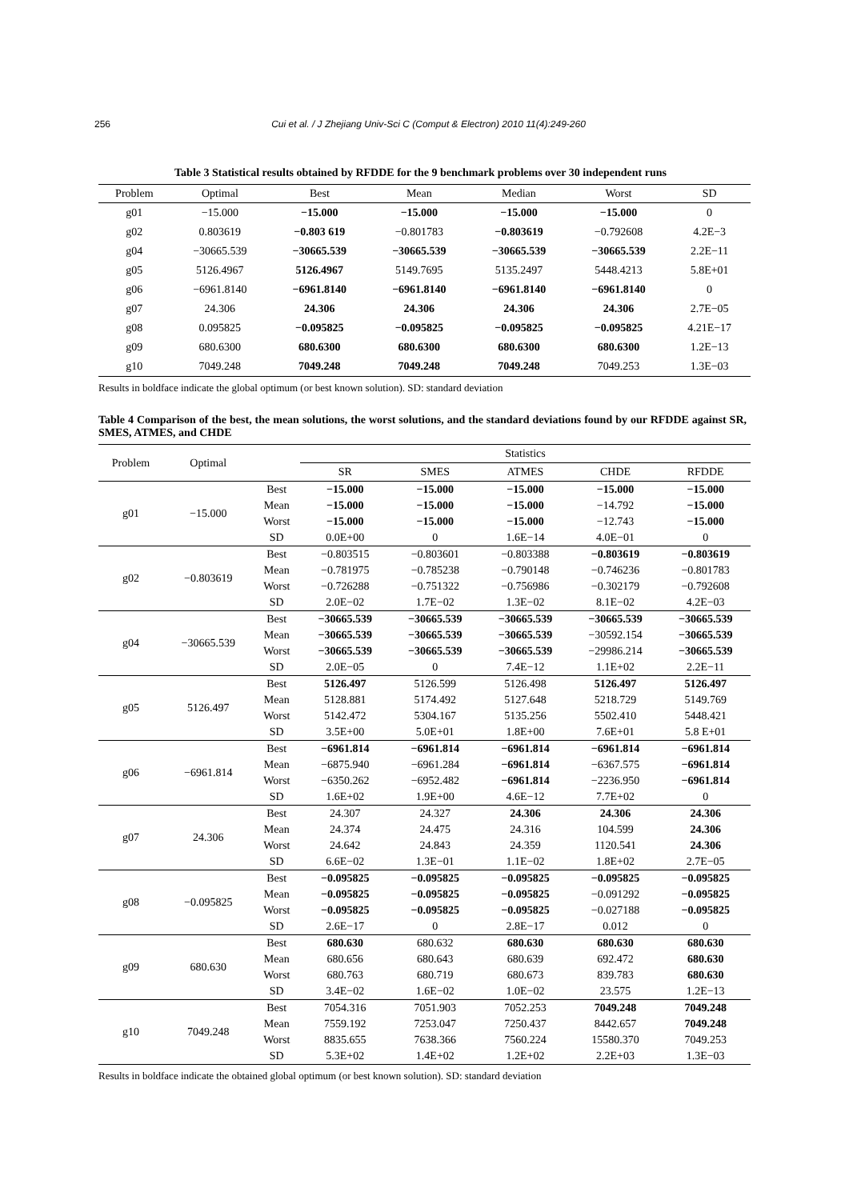256 Cui et al. / J Zhejiang Univ-Sci C (Comput & Electron) 2010 11(4):249-260
Table 3 Statistical results obtained by RFDDE for the 9 benchmark problems over 30 independent runs
| Problem | Optimal | Best | Mean | Median | Worst | SD |
| --- | --- | --- | --- | --- | --- | --- |
| g01 | −15.000 | −15.000 | −15.000 | −15.000 | −15.000 | 0 |
| g02 | 0.803619 | −0.803 619 | −0.801783 | −0.803619 | −0.792608 | 4.2E−3 |
| g04 | −30665.539 | −30665.539 | −30665.539 | −30665.539 | −30665.539 | 2.2E−11 |
| g05 | 5126.4967 | 5126.4967 | 5149.7695 | 5135.2497 | 5448.4213 | 5.8E+01 |
| g06 | −6961.8140 | −6961.8140 | −6961.8140 | −6961.8140 | −6961.8140 | 0 |
| g07 | 24.306 | 24.306 | 24.306 | 24.306 | 24.306 | 2.7E−05 |
| g08 | 0.095825 | −0.095825 | −0.095825 | −0.095825 | −0.095825 | 4.21E−17 |
| g09 | 680.6300 | 680.6300 | 680.6300 | 680.6300 | 680.6300 | 1.2E−13 |
| g10 | 7049.248 | 7049.248 | 7049.248 | 7049.248 | 7049.253 | 1.3E−03 |
Results in boldface indicate the global optimum (or best known solution). SD: standard deviation
Table 4 Comparison of the best, the mean solutions, the worst solutions, and the standard deviations found by our RFDDE against SR, SMES, ATMES, and CHDE
| Problem | Optimal | | Statistics | | | | |
| --- | --- | --- | --- | --- | --- | --- | --- |
| | | | SR | SMES | ATMES | CHDE | RFDDE |
| g01 | −15.000 | Best | −15.000 | −15.000 | −15.000 | −15.000 | −15.000 |
| | | Mean | −15.000 | −15.000 | −15.000 | −14.792 | −15.000 |
| | | Worst | −15.000 | −15.000 | −15.000 | −12.743 | −15.000 |
| | | SD | 0.0E+00 | 0 | 1.6E−14 | 4.0E−01 | 0 |
| g02 | −0.803619 | Best | −0.803515 | −0.803601 | −0.803388 | −0.803619 | −0.803619 |
| | | Mean | −0.781975 | −0.785238 | −0.790148 | −0.746236 | −0.801783 |
| | | Worst | −0.726288 | −0.751322 | −0.756986 | −0.302179 | −0.792608 |
| | | SD | 2.0E−02 | 1.7E−02 | 1.3E−02 | 8.1E−02 | 4.2E−03 |
| g04 | −30665.539 | Best | −30665.539 | −30665.539 | −30665.539 | −30665.539 | −30665.539 |
| | | Mean | −30665.539 | −30665.539 | −30665.539 | −30592.154 | −30665.539 |
| | | Worst | −30665.539 | −30665.539 | −30665.539 | −29986.214 | −30665.539 |
| | | SD | 2.0E−05 | 0 | 7.4E−12 | 1.1E+02 | 2.2E−11 |
| g05 | 5126.497 | Best | 5126.497 | 5126.599 | 5126.498 | 5126.497 | 5126.497 |
| | | Mean | 5128.881 | 5174.492 | 5127.648 | 5218.729 | 5149.769 |
| | | Worst | 5142.472 | 5304.167 | 5135.256 | 5502.410 | 5448.421 |
| | | SD | 3.5E+00 | 5.0E+01 | 1.8E+00 | 7.6E+01 | 5.8 E+01 |
| g06 | −6961.814 | Best | −6961.814 | −6961.814 | −6961.814 | −6961.814 | −6961.814 |
| | | Mean | −6875.940 | −6961.284 | −6961.814 | −6367.575 | −6961.814 |
| | | Worst | −6350.262 | −6952.482 | −6961.814 | −2236.950 | −6961.814 |
| | | SD | 1.6E+02 | 1.9E+00 | 4.6E−12 | 7.7E+02 | 0 |
| g07 | 24.306 | Best | 24.307 | 24.327 | 24.306 | 24.306 | 24.306 |
| | | Mean | 24.374 | 24.475 | 24.316 | 104.599 | 24.306 |
| | | Worst | 24.642 | 24.843 | 24.359 | 1120.541 | 24.306 |
| | | SD | 6.6E−02 | 1.3E−01 | 1.1E−02 | 1.8E+02 | 2.7E−05 |
| g08 | −0.095825 | Best | −0.095825 | −0.095825 | −0.095825 | −0.095825 | −0.095825 |
| | | Mean | −0.095825 | −0.095825 | −0.095825 | −0.091292 | −0.095825 |
| | | Worst | −0.095825 | −0.095825 | −0.095825 | −0.027188 | −0.095825 |
| | | SD | 2.6E−17 | 0 | 2.8E−17 | 0.012 | 0 |
| g09 | 680.630 | Best | 680.630 | 680.632 | 680.630 | 680.630 | 680.630 |
| | | Mean | 680.656 | 680.643 | 680.639 | 692.472 | 680.630 |
| | | Worst | 680.763 | 680.719 | 680.673 | 839.783 | 680.630 |
| | | SD | 3.4E−02 | 1.6E−02 | 1.0E−02 | 23.575 | 1.2E−13 |
| g10 | 7049.248 | Best | 7054.316 | 7051.903 | 7052.253 | 7049.248 | 7049.248 |
| | | Mean | 7559.192 | 7253.047 | 7250.437 | 8442.657 | 7049.248 |
| | | Worst | 8835.655 | 7638.366 | 7560.224 | 15580.370 | 7049.253 |
| | | SD | 5.3E+02 | 1.4E+02 | 1.2E+02 | 2.2E+03 | 1.3E−03 |
Results in boldface indicate the obtained global optimum (or best known solution). SD: standard deviation